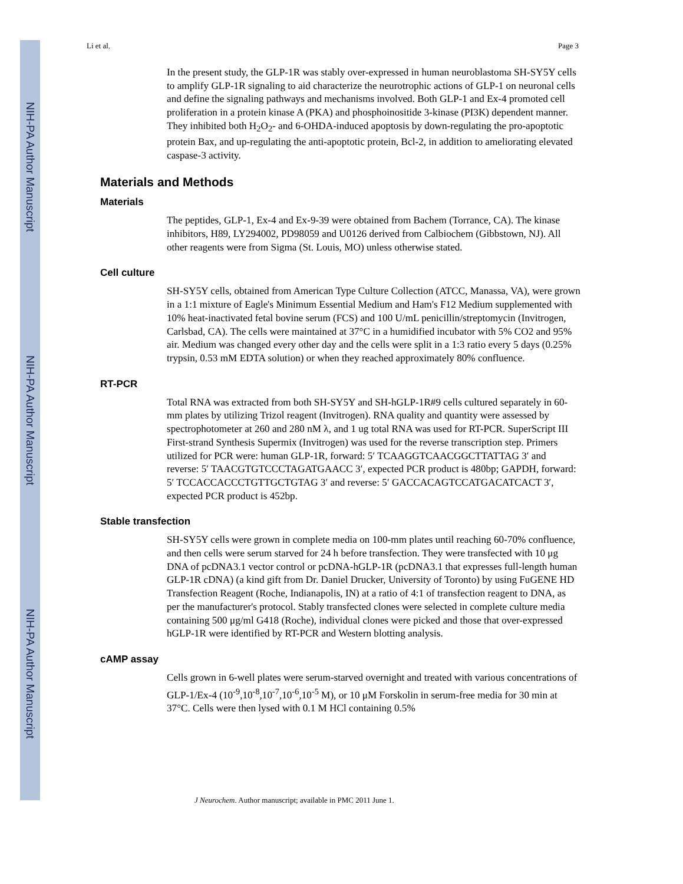NIH-PA Author Manuscript
NIH-PA Author Manuscript
NIH-PA Author Manuscript
Li et al. Page 3
In the present study, the GLP-1R was stably over-expressed in human neuroblastoma SH-SY5Y cells to amplify GLP-1R signaling to aid characterize the neurotrophic actions of GLP-1 on neuronal cells and define the signaling pathways and mechanisms involved. Both GLP-1 and Ex-4 promoted cell proliferation in a protein kinase A (PKA) and phosphoinositide 3-kinase (PI3K) dependent manner. They inhibited both H<sub>2</sub>O<sub>2</sub>- and 6-OHDA-induced apoptosis by down-regulating the pro-apoptotic protein Bax, and up-regulating the anti-apoptotic protein, Bcl-2, in addition to ameliorating elevated caspase-3 activity.
Materials and Methods
Materials
The peptides, GLP-1, Ex-4 and Ex-9-39 were obtained from Bachem (Torrance, CA). The kinase inhibitors, H89, LY294002, PD98059 and U0126 derived from Calbiochem (Gibbstown, NJ). All other reagents were from Sigma (St. Louis, MO) unless otherwise stated.
Cell culture
SH-SY5Y cells, obtained from American Type Culture Collection (ATCC, Manassa, VA), were grown in a 1:1 mixture of Eagle's Minimum Essential Medium and Ham's F12 Medium supplemented with 10% heat-inactivated fetal bovine serum (FCS) and 100 U/mL penicillin/streptomycin (Invitrogen, Carlsbad, CA). The cells were maintained at 37°C in a humidified incubator with 5% CO2 and 95% air. Medium was changed every other day and the cells were split in a 1:3 ratio every 5 days (0.25% trypsin, 0.53 mM EDTA solution) or when they reached approximately 80% confluence.
RT-PCR
Total RNA was extracted from both SH-SY5Y and SH-hGLP-1R#9 cells cultured separately in 60-mm plates by utilizing Trizol reagent (Invitrogen). RNA quality and quantity were assessed by spectrophotometer at 260 and 280 nM λ, and 1 ug total RNA was used for RT-PCR. SuperScript III First-strand Synthesis Supermix (Invitrogen) was used for the reverse transcription step. Primers utilized for PCR were: human GLP-1R, forward: 5′ TCAAGGTCAACGGCTTATTAG 3′ and reverse: 5′ TAACGTGTCCCTAGATGAACC 3′, expected PCR product is 480bp; GAPDH, forward: 5′ TCCACCACCCTGTTGCTGTAG 3′ and reverse: 5′ GACCACAGTCCATGACATCACT 3′, expected PCR product is 452bp.
Stable transfection
SH-SY5Y cells were grown in complete media on 100-mm plates until reaching 60-70% confluence, and then cells were serum starved for 24 h before transfection. They were transfected with 10 μg DNA of pcDNA3.1 vector control or pcDNA-hGLP-1R (pcDNA3.1 that expresses full-length human GLP-1R cDNA) (a kind gift from Dr. Daniel Drucker, University of Toronto) by using FuGENE HD Transfection Reagent (Roche, Indianapolis, IN) at a ratio of 4:1 of transfection reagent to DNA, as per the manufacturer's protocol. Stably transfected clones were selected in complete culture media containing 500 μg/ml G418 (Roche), individual clones were picked and those that over-expressed hGLP-1R were identified by RT-PCR and Western blotting analysis.
cAMP assay
Cells grown in 6-well plates were serum-starved overnight and treated with various concentrations of GLP-1/Ex-4 (10<sup>-9</sup>,10<sup>-8</sup>,10<sup>-7</sup>,10<sup>-6</sup>,10<sup>-5</sup> M), or 10 μM Forskolin in serum-free media for 30 min at 37°C. Cells were then lysed with 0.1 M HCl containing 0.5%
J Neurochem. Author manuscript; available in PMC 2011 June 1.